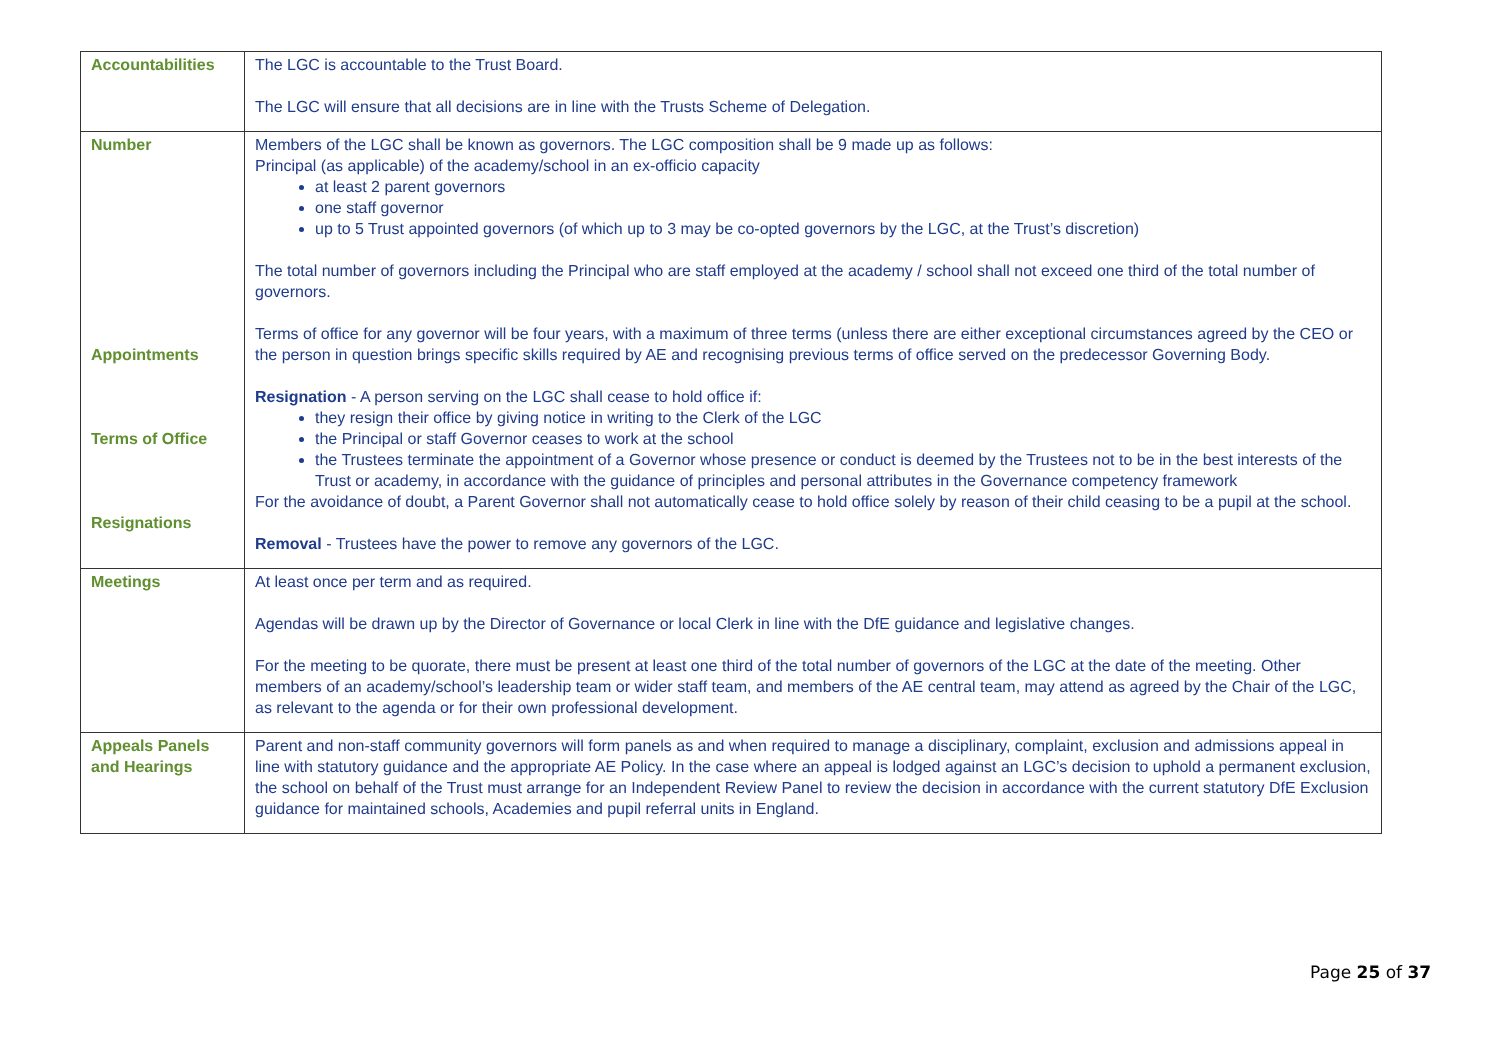| Accountabilities | The LGC is accountable to the Trust Board. The LGC will ensure that all decisions are in line with the Trusts Scheme of Delegation. |
| Number Appointments Terms of Office Resignations | Members of the LGC shall be known as governors. The LGC composition shall be 9 made up as follows: Principal (as applicable) of the academy/school in an ex-officio capacity at least 2 parent governors one staff governor up to 5 Trust appointed governors (of which up to 3 may be co-opted governors by the LGC, at the Trust’s discretion) The total number of governors including the Principal who are staff employed at the academy / school shall not exceed one third of the total number of governors. Terms of office for any governor will be four years, with a maximum of three terms (unless there are either exceptional circumstances agreed by the CEO or the person in question brings specific skills required by AE and recognising previous terms of office served on the predecessor Governing Body. Resignation - A person serving on the LGC shall cease to hold office if: they resign their office by giving notice in writing to the Clerk of the LGC the Principal or staff Governor ceases to work at the school the Trustees terminate the appointment of a Governor whose presence or conduct is deemed by the Trustees not to be in the best interests of the Trust or academy, in accordance with the guidance of principles and personal attributes in the Governance competency framework For the avoidance of doubt, a Parent Governor shall not automatically cease to hold office solely by reason of their child ceasing to be a pupil at the school. Removal - Trustees have the power to remove any governors of the LGC. |
| Meetings | At least once per term and as required. Agendas will be drawn up by the Director of Governance or local Clerk in line with the DfE guidance and legislative changes. For the meeting to be quorate, there must be present at least one third of the total number of governors of the LGC at the date of the meeting. Other members of an academy/school’s leadership team or wider staff team, and members of the AE central team, may attend as agreed by the Chair of the LGC, as relevant to the agenda or for their own professional development. |
| Appeals Panels and Hearings | Parent and non-staff community governors will form panels as and when required to manage a disciplinary, complaint, exclusion and admissions appeal in line with statutory guidance and the appropriate AE Policy. In the case where an appeal is lodged against an LGC’s decision to uphold a permanent exclusion, the school on behalf of the Trust must arrange for an Independent Review Panel to review the decision in accordance with the current statutory DfE Exclusion guidance for maintained schools, Academies and pupil referral units in England. |
Page 25 of 37